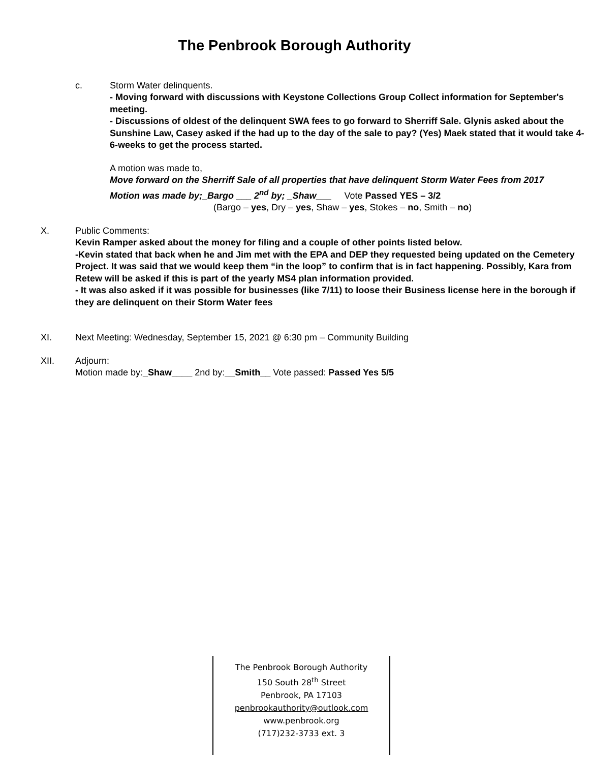The Penbrook Borough Authority
c. Storm Water delinquents.
- Moving forward with discussions with Keystone Collections Group Collect information for September's meeting.
- Discussions of oldest of the delinquent SWA fees to go forward to Sherriff Sale. Glynis asked about the Sunshine Law, Casey asked if the had up to the day of the sale to pay? (Yes) Maek stated that it would take 4-6-weeks to get the process started.
A motion was made to,
Move forward on the Sherriff Sale of all properties that have delinquent Storm Water Fees from 2017
Motion was made by;_Bargo ___ 2<sup>nd</sup> by; _Shaw___ Vote Passed YES – 3/2
(Bargo – yes, Dry – yes, Shaw – yes, Stokes – no, Smith – no)
X. Public Comments:
Kevin Ramper asked about the money for filing and a couple of other points listed below.
-Kevin stated that back when he and Jim met with the EPA and DEP they requested being updated on the Cemetery Project. It was said that we would keep them “in the loop” to confirm that is in fact happening. Possibly, Kara from Retew will be asked if this is part of the yearly MS4 plan information provided.
- It was also asked if it was possible for businesses (like 7/11) to loose their Business license here in the borough if they are delinquent on their Storm Water fees
XI. Next Meeting: Wednesday, September 15, 2021 @ 6:30 pm – Community Building
XII. Adjourn:
Motion made by:_Shaw____ 2nd by:__Smith__ Vote passed: Passed Yes 5/5
The Penbrook Borough Authority
150 South 28<sup>th</sup> Street
Penbrook, PA 17103
penbrookauthority@outlook.com
www.penbrook.org
(717)232-3733 ext. 3